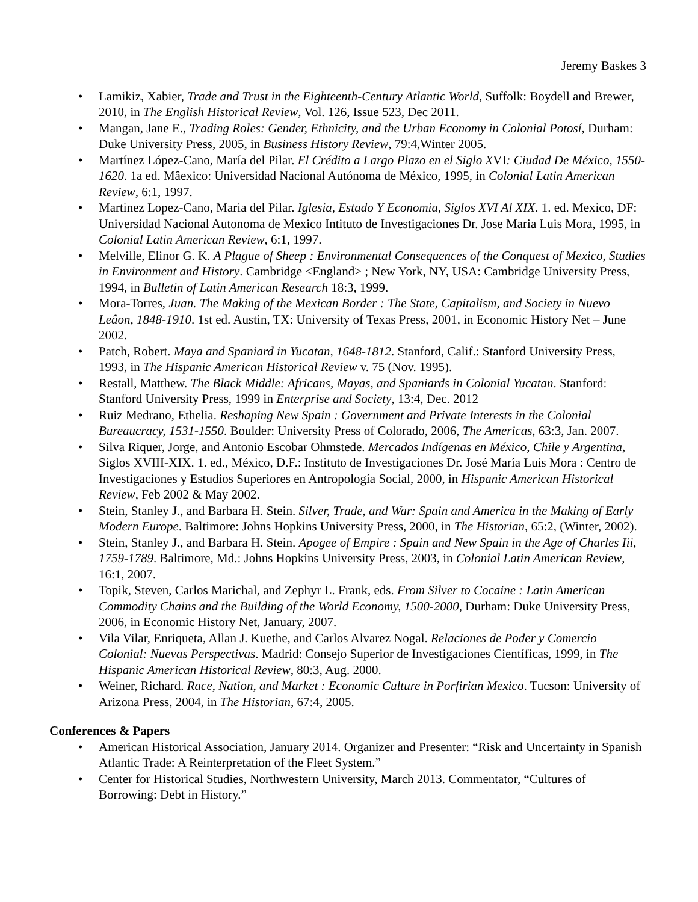Jeremy Baskes 3
• Lamikiz, Xabier, Trade and Trust in the Eighteenth-Century Atlantic World, Suffolk: Boydell and Brewer, 2010, in The English Historical Review, Vol. 126, Issue 523, Dec 2011.
• Mangan, Jane E., Trading Roles: Gender, Ethnicity, and the Urban Economy in Colonial Potosí, Durham: Duke University Press, 2005, in Business History Review, 79:4,Winter 2005.
• Martínez López-Cano, María del Pilar. El Crédito a Largo Plazo en el Siglo XVI: Ciudad De México, 1550-1620. 1a ed. Mâexico: Universidad Nacional Autónoma de México, 1995, in Colonial Latin American Review, 6:1, 1997.
• Martinez Lopez-Cano, Maria del Pilar. Iglesia, Estado Y Economia, Siglos XVI Al XIX. 1. ed. Mexico, DF: Universidad Nacional Autonoma de Mexico Intituto de Investigaciones Dr. Jose Maria Luis Mora, 1995, in Colonial Latin American Review, 6:1, 1997.
• Melville, Elinor G. K. A Plague of Sheep : Environmental Consequences of the Conquest of Mexico, Studies in Environment and History. Cambridge <England> ; New York, NY, USA: Cambridge University Press, 1994, in Bulletin of Latin American Research 18:3, 1999.
• Mora-Torres, Juan. The Making of the Mexican Border : The State, Capitalism, and Society in Nuevo Leâon, 1848-1910. 1st ed. Austin, TX: University of Texas Press, 2001, in Economic History Net – June 2002.
• Patch, Robert. Maya and Spaniard in Yucatan, 1648-1812. Stanford, Calif.: Stanford University Press, 1993, in The Hispanic American Historical Review v. 75 (Nov. 1995).
• Restall, Matthew. The Black Middle: Africans, Mayas, and Spaniards in Colonial Yucatan. Stanford: Stanford University Press, 1999 in Enterprise and Society, 13:4, Dec. 2012
• Ruiz Medrano, Ethelia. Reshaping New Spain : Government and Private Interests in the Colonial Bureaucracy, 1531-1550. Boulder: University Press of Colorado, 2006, The Americas, 63:3, Jan. 2007.
• Silva Riquer, Jorge, and Antonio Escobar Ohmstede. Mercados Indígenas en México, Chile y Argentina, Siglos XVIII-XIX. 1. ed., México, D.F.: Instituto de Investigaciones Dr. José María Luis Mora : Centro de Investigaciones y Estudios Superiores en Antropología Social, 2000, in Hispanic American Historical Review, Feb 2002 & May 2002.
• Stein, Stanley J., and Barbara H. Stein. Silver, Trade, and War: Spain and America in the Making of Early Modern Europe. Baltimore: Johns Hopkins University Press, 2000, in The Historian, 65:2, (Winter, 2002).
• Stein, Stanley J., and Barbara H. Stein. Apogee of Empire : Spain and New Spain in the Age of Charles Iii, 1759-1789. Baltimore, Md.: Johns Hopkins University Press, 2003, in Colonial Latin American Review, 16:1, 2007.
• Topik, Steven, Carlos Marichal, and Zephyr L. Frank, eds. From Silver to Cocaine : Latin American Commodity Chains and the Building of the World Economy, 1500-2000, Durham: Duke University Press, 2006, in Economic History Net, January, 2007.
• Vila Vilar, Enriqueta, Allan J. Kuethe, and Carlos Alvarez Nogal. Relaciones de Poder y Comercio Colonial: Nuevas Perspectivas. Madrid: Consejo Superior de Investigaciones Científicas, 1999, in The Hispanic American Historical Review, 80:3, Aug. 2000.
• Weiner, Richard. Race, Nation, and Market : Economic Culture in Porfirian Mexico. Tucson: University of Arizona Press, 2004, in The Historian, 67:4, 2005.
Conferences & Papers
• American Historical Association, January 2014. Organizer and Presenter: “Risk and Uncertainty in Spanish Atlantic Trade: A Reinterpretation of the Fleet System.”
• Center for Historical Studies, Northwestern University, March 2013. Commentator, “Cultures of Borrowing: Debt in History.”